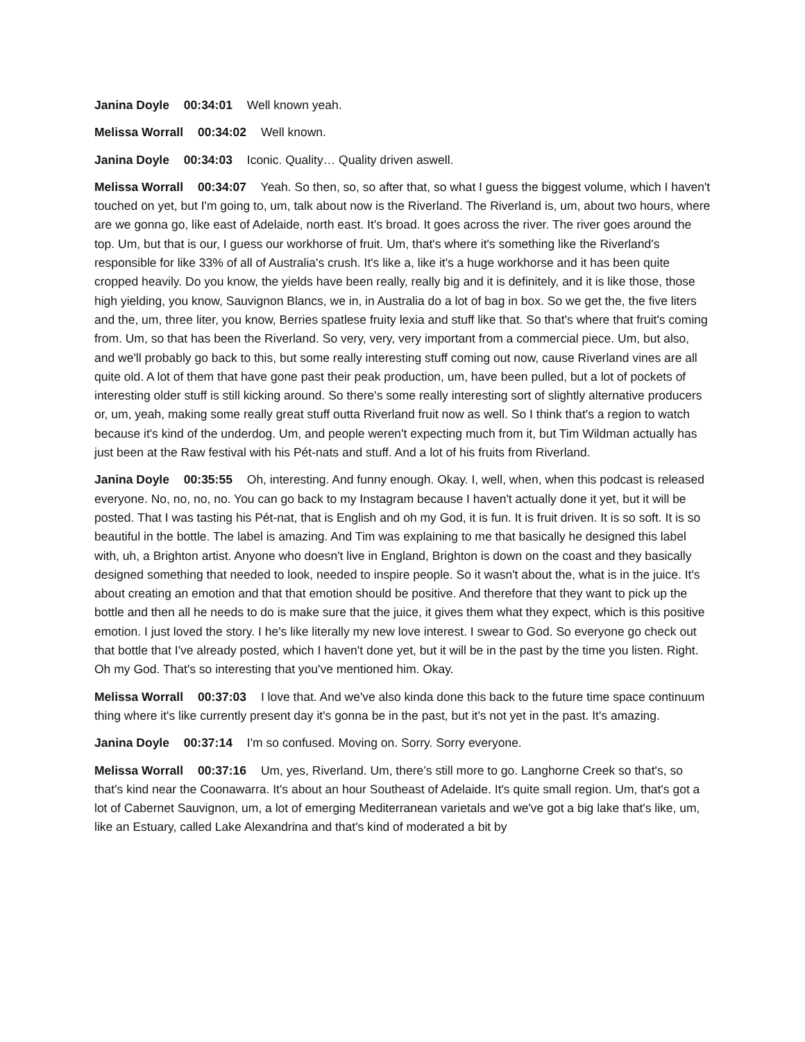Janina Doyle 00:34:01 Well known yeah.
Melissa Worrall 00:34:02 Well known.
Janina Doyle 00:34:03 Iconic. Quality… Quality driven aswell.
Melissa Worrall 00:34:07 Yeah. So then, so, so after that, so what I guess the biggest volume, which I haven't touched on yet, but I'm going to, um, talk about now is the Riverland. The Riverland is, um, about two hours, where are we gonna go, like east of Adelaide, north east. It’s broad. It goes across the river. The river goes around the top. Um, but that is our, I guess our workhorse of fruit. Um, that's where it's something like the Riverland's responsible for like 33% of all of Australia's crush. It's like a, like it's a huge workhorse and it has been quite cropped heavily. Do you know, the yields have been really, really big and it is definitely, and it is like those, those high yielding, you know, Sauvignon Blancs, we in, in Australia do a lot of bag in box. So we get the, the five liters and the, um, three liter, you know, Berries spatlese fruity lexia and stuff like that. So that's where that fruit's coming from. Um, so that has been the Riverland. So very, very, very important from a commercial piece. Um, but also, and we'll probably go back to this, but some really interesting stuff coming out now, cause Riverland vines are all quite old. A lot of them that have gone past their peak production, um, have been pulled, but a lot of pockets of interesting older stuff is still kicking around. So there's some really interesting sort of slightly alternative producers or, um, yeah, making some really great stuff outta Riverland fruit now as well. So I think that's a region to watch because it's kind of the underdog. Um, and people weren't expecting much from it, but Tim Wildman actually has just been at the Raw festival with his Pét-nats and stuff. And a lot of his fruits from Riverland.
Janina Doyle 00:35:55 Oh, interesting. And funny enough. Okay. I, well, when, when this podcast is released everyone. No, no, no, no. You can go back to my Instagram because I haven't actually done it yet, but it will be posted. That I was tasting his Pét-nat, that is English and oh my God, it is fun. It is fruit driven. It is so soft. It is so beautiful in the bottle. The label is amazing. And Tim was explaining to me that basically he designed this label with, uh, a Brighton artist. Anyone who doesn't live in England, Brighton is down on the coast and they basically designed something that needed to look, needed to inspire people. So it wasn't about the, what is in the juice. It's about creating an emotion and that that emotion should be positive. And therefore that they want to pick up the bottle and then all he needs to do is make sure that the juice, it gives them what they expect, which is this positive emotion. I just loved the story. I he's like literally my new love interest. I swear to God. So everyone go check out that bottle that I've already posted, which I haven't done yet, but it will be in the past by the time you listen. Right. Oh my God. That's so interesting that you've mentioned him. Okay.
Melissa Worrall 00:37:03 I love that. And we've also kinda done this back to the future time space continuum thing where it's like currently present day it's gonna be in the past, but it's not yet in the past. It's amazing.
Janina Doyle 00:37:14 I'm so confused. Moving on. Sorry. Sorry everyone.
Melissa Worrall 00:37:16 Um, yes, Riverland. Um, there’s still more to go. Langhorne Creek so that's, so that's kind near the Coonawarra. It's about an hour Southeast of Adelaide. It's quite small region. Um, that's got a lot of Cabernet Sauvignon, um, a lot of emerging Mediterranean varietals and we've got a big lake that's like, um, like an Estuary, called Lake Alexandrina and that's kind of moderated a bit by